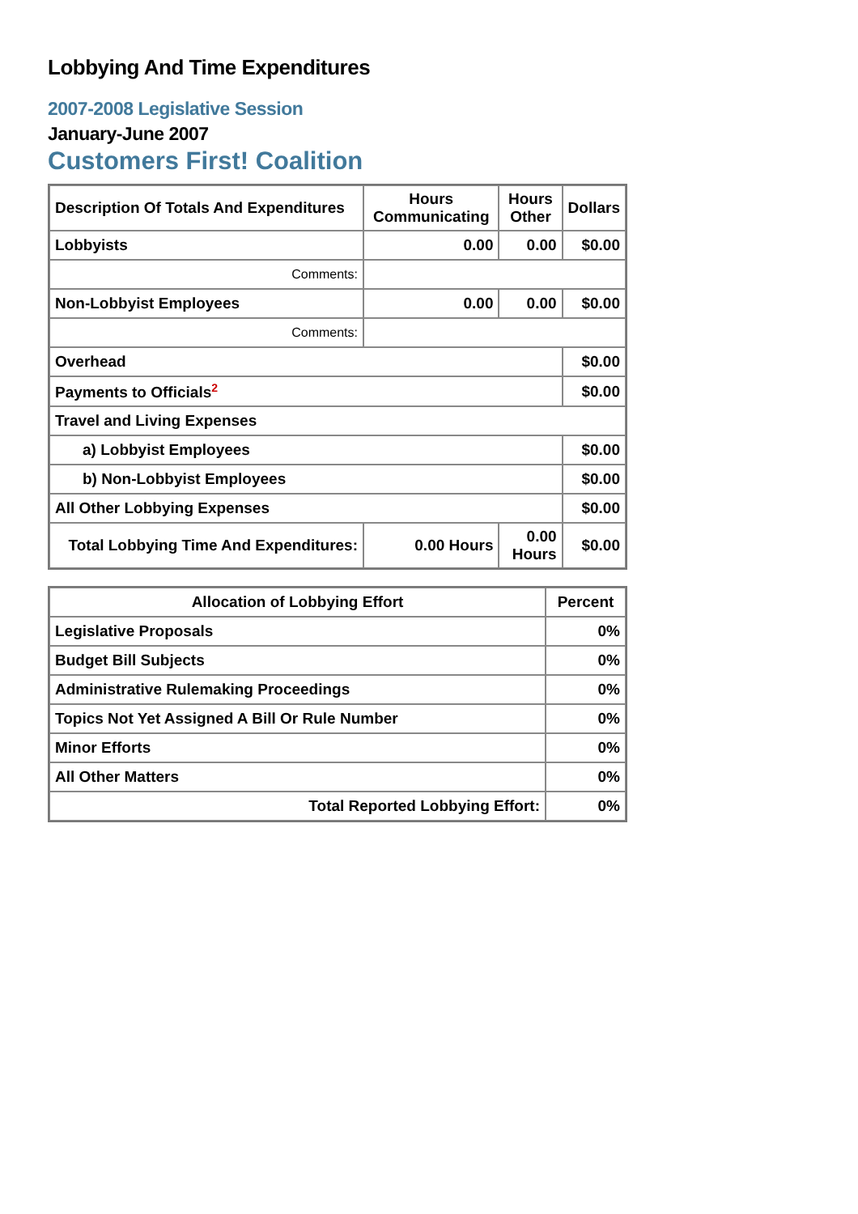Lobbying And Time Expenditures
2007-2008 Legislative Session
January-June 2007
Customers First! Coalition
| Description Of Totals And Expenditures | Hours Communicating | Hours Other | Dollars |
| --- | --- | --- | --- |
| Lobbyists | 0.00 | 0.00 | $0.00 |
| Comments: | | | |
| Non-Lobbyist Employees | 0.00 | 0.00 | $0.00 |
| Comments: | | | |
| Overhead | | | $0.00 |
| Payments to Officials<sup>2</sup> | | | $0.00 |
| Travel and Living Expenses | | | |
| a) Lobbyist Employees | | | $0.00 |
| b) Non-Lobbyist Employees | | | $0.00 |
| All Other Lobbying Expenses | | | $0.00 |
| Total Lobbying Time And Expenditures: | 0.00 Hours | 0.00 Hours | $0.00 |
| Allocation of Lobbying Effort | Percent |
| --- | --- |
| Legislative Proposals | 0% |
| Budget Bill Subjects | 0% |
| Administrative Rulemaking Proceedings | 0% |
| Topics Not Yet Assigned A Bill Or Rule Number | 0% |
| Minor Efforts | 0% |
| All Other Matters | 0% |
| Total Reported Lobbying Effort: | 0% |